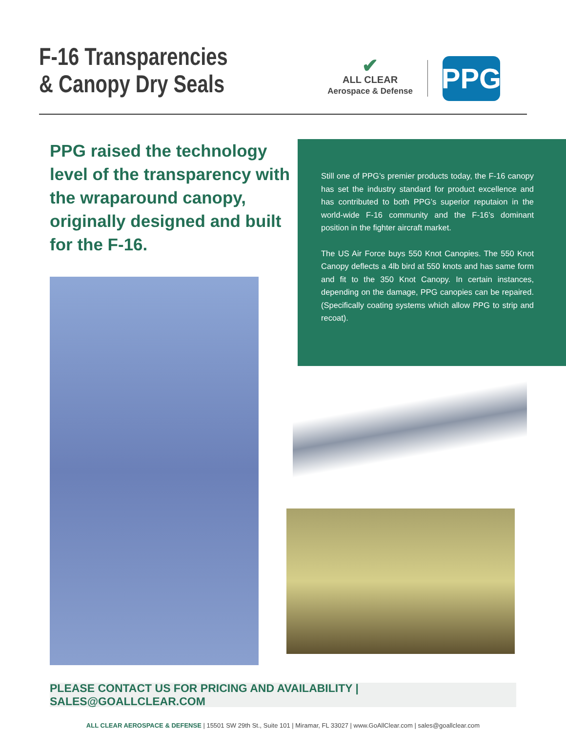F-16 Transparencies
& Canopy Dry Seals
✔
ALL CLEAR
Aerospace & Defense
PPG
PPG raised the technology level of the transparency with the wraparound canopy, originally designed and built for the F-16.
Still one of PPG’s premier products today, the F-16 canopy has set the industry standard for product excellence and has contributed to both PPG’s superior reputaion in the world-wide F-16 community and the F-16’s dominant position in the fighter aircraft market.
The US Air Force buys 550 Knot Canopies. The 550 Knot Canopy deflects a 4lb bird at 550 knots and has same form and fit to the 350 Knot Canopy. In certain instances, depending on the damage, PPG canopies can be repaired. (Specifically coating systems which allow PPG to strip and recoat).
PLEASE CONTACT US FOR PRICING AND AVAILABILITY | SALES@GOALLCLEAR.COM
ALL CLEAR AEROSPACE & DEFENSE | 15501 SW 29th St., Suite 101 | Miramar, FL 33027 | www.GoAllClear.com | sales@goallclear.com